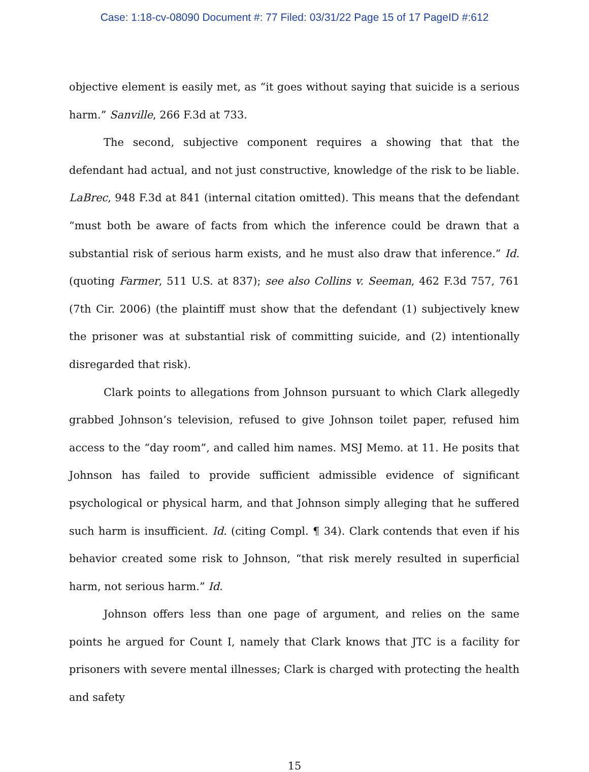Case: 1:18-cv-08090 Document #: 77 Filed: 03/31/22 Page 15 of 17 PageID #:612
objective element is easily met, as “it goes without saying that suicide is a serious harm.” Sanville, 266 F.3d at 733.
The second, subjective component requires a showing that that the defendant had actual, and not just constructive, knowledge of the risk to be liable. LaBrec, 948 F.3d at 841 (internal citation omitted). This means that the defendant “must both be aware of facts from which the inference could be drawn that a substantial risk of serious harm exists, and he must also draw that inference.” Id. (quoting Farmer, 511 U.S. at 837); see also Collins v. Seeman, 462 F.3d 757, 761 (7th Cir. 2006) (the plaintiff must show that the defendant (1) subjectively knew the prisoner was at substantial risk of committing suicide, and (2) intentionally disregarded that risk).
Clark points to allegations from Johnson pursuant to which Clark allegedly grabbed Johnson’s television, refused to give Johnson toilet paper, refused him access to the “day room”, and called him names. MSJ Memo. at 11. He posits that Johnson has failed to provide sufficient admissible evidence of significant psychological or physical harm, and that Johnson simply alleging that he suffered such harm is insufficient. Id. (citing Compl. ¶ 34). Clark contends that even if his behavior created some risk to Johnson, “that risk merely resulted in superficial harm, not serious harm.” Id.
Johnson offers less than one page of argument, and relies on the same points he argued for Count I, namely that Clark knows that JTC is a facility for prisoners with severe mental illnesses; Clark is charged with protecting the health and safety
15